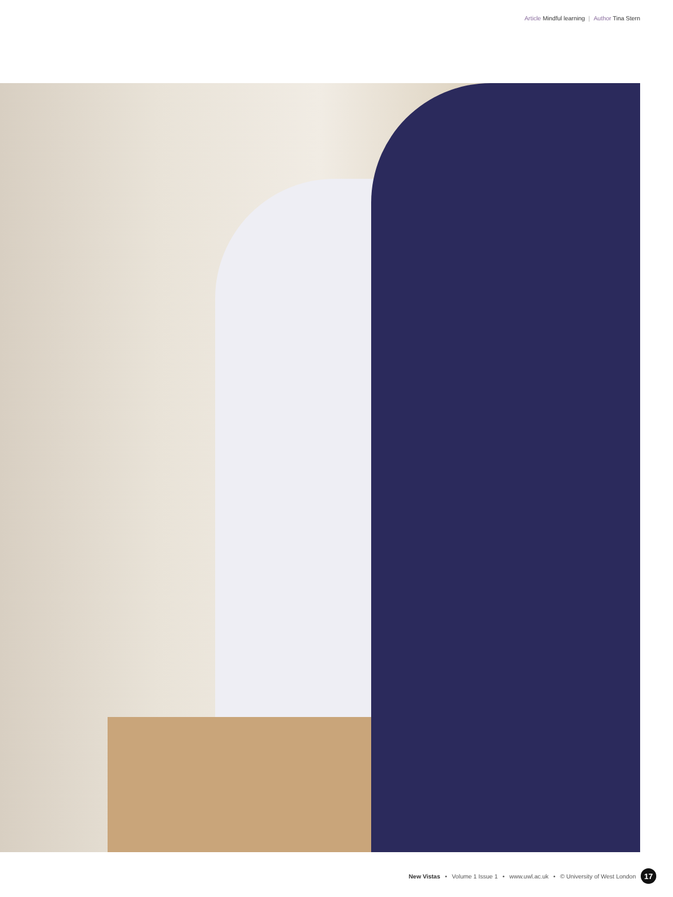Article Mindful learning | Author Tina Stern
New Vistas • Volume 1 Issue 1 • www.uwl.ac.uk • © University of West London 17